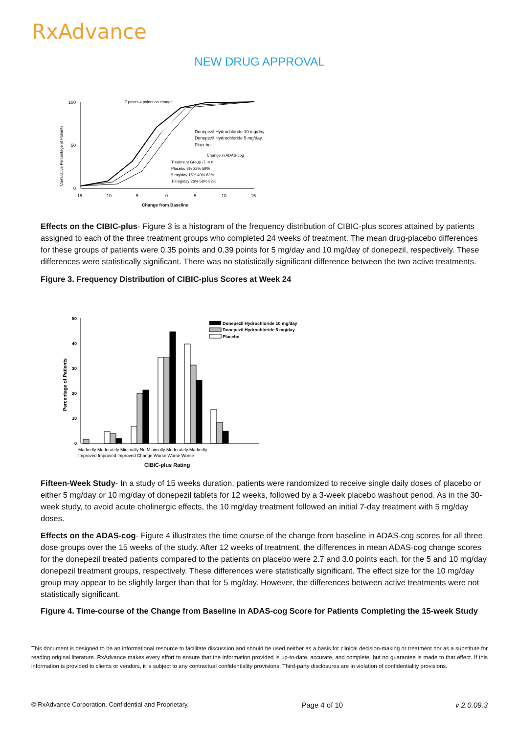RxAdvance
NEW DRUG APPROVAL
Cumulative Percentage of Patients
100
50
0
-15
-10
-5
0
5
10
15
Change from Baseline
7 points 4 points no change
Donepezil Hydrochloride 10 mg/day
Donepezil Hydrochloride 5 mg/day
Placebo
Change in ADAS-cog
Treatment Group -7 -4 0
Placebo 8% 28% 59%
5 mg/day 15% 40% 83%
10 mg/day 26% 58% 82%
Effects on the CIBIC-plus- Figure 3 is a histogram of the frequency distribution of CIBIC-plus scores attained by patients assigned to each of the three treatment groups who completed 24 weeks of treatment. The mean drug-placebo differences for these groups of patients were 0.35 points and 0.39 points for 5 mg/day and 10 mg/day of donepezil, respectively. These differences were statistically significant. There was no statistically significant difference between the two active treatments.
Figure 3. Frequency Distribution of CIBIC-plus Scores at Week 24
Percentage of Patients
50
40
30
20
10
0
Markedly Moderately Minimally No Minimally Moderately Markedly
Improved Improved Improved Change Worse Worse Worse
CIBIC-plus Rating
Donepezil Hydrochloride 10 mg/day
Donepezil Hydrochloride 5 mg/day
Placebo
Fifteen-Week Study- In a study of 15 weeks duration, patients were randomized to receive single daily doses of placebo or either 5 mg/day or 10 mg/day of donepezil tablets for 12 weeks, followed by a 3-week placebo washout period. As in the 30-week study, to avoid acute cholinergic effects, the 10 mg/day treatment followed an initial 7-day treatment with 5 mg/day doses.
Effects on the ADAS-cog- Figure 4 illustrates the time course of the change from baseline in ADAS-cog scores for all three dose groups over the 15 weeks of the study. After 12 weeks of treatment, the differences in mean ADAS-cog change scores for the donepezil treated patients compared to the patients on placebo were 2.7 and 3.0 points each, for the 5 and 10 mg/day donepezil treatment groups, respectively. These differences were statistically significant. The effect size for the 10 mg/day group may appear to be slightly larger than that for 5 mg/day. However, the differences between active treatments were not statistically significant.
Figure 4. Time-course of the Change from Baseline in ADAS-cog Score for Patients Completing the 15-week Study
This document is designed to be an informational resource to facilitate discussion and should be used neither as a basis for clinical decision-making or treatment nor as a substitute for reading original literature. RxAdvance makes every effort to ensure that the information provided is up-to-date, accurate, and complete, but no guarantee is made to that effect. If this information is provided to clients or vendors, it is subject to any contractual confidentiality provisions. Third-party disclosures are in violation of confidentiality provisions.
© RxAdvance Corporation. Confidential and Proprietary. Page 4 of 10 v 2.0.09.3